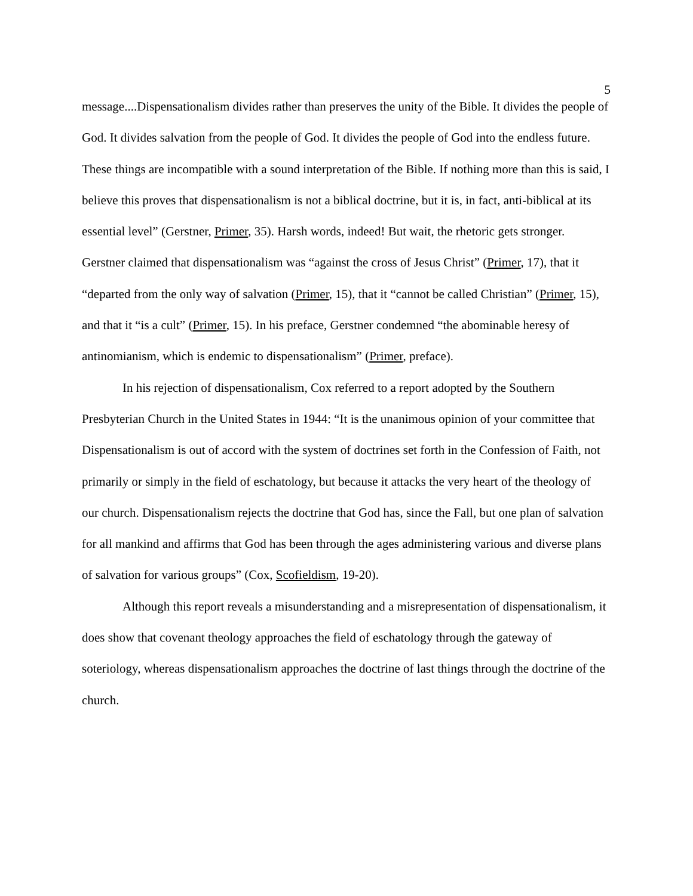5
message....Dispensationalism divides rather than preserves the unity of the Bible. It divides the people of God. It divides salvation from the people of God. It divides the people of God into the endless future. These things are incompatible with a sound interpretation of the Bible. If nothing more than this is said, I believe this proves that dispensationalism is not a biblical doctrine, but it is, in fact, anti-biblical at its essential level” (Gerstner, Primer, 35). Harsh words, indeed! But wait, the rhetoric gets stronger. Gerstner claimed that dispensationalism was “against the cross of Jesus Christ” (Primer, 17), that it “departed from the only way of salvation (Primer, 15), that it “cannot be called Christian” (Primer, 15), and that it “is a cult” (Primer, 15). In his preface, Gerstner condemned “the abominable heresy of antinomianism, which is endemic to dispensationalism” (Primer, preface).
In his rejection of dispensationalism, Cox referred to a report adopted by the Southern Presbyterian Church in the United States in 1944: “It is the unanimous opinion of your committee that Dispensationalism is out of accord with the system of doctrines set forth in the Confession of Faith, not primarily or simply in the field of eschatology, but because it attacks the very heart of the theology of our church. Dispensationalism rejects the doctrine that God has, since the Fall, but one plan of salvation for all mankind and affirms that God has been through the ages administering various and diverse plans of salvation for various groups” (Cox, Scofieldism, 19-20).
Although this report reveals a misunderstanding and a misrepresentation of dispensationalism, it does show that covenant theology approaches the field of eschatology through the gateway of soteriology, whereas dispensationalism approaches the doctrine of last things through the doctrine of the church.